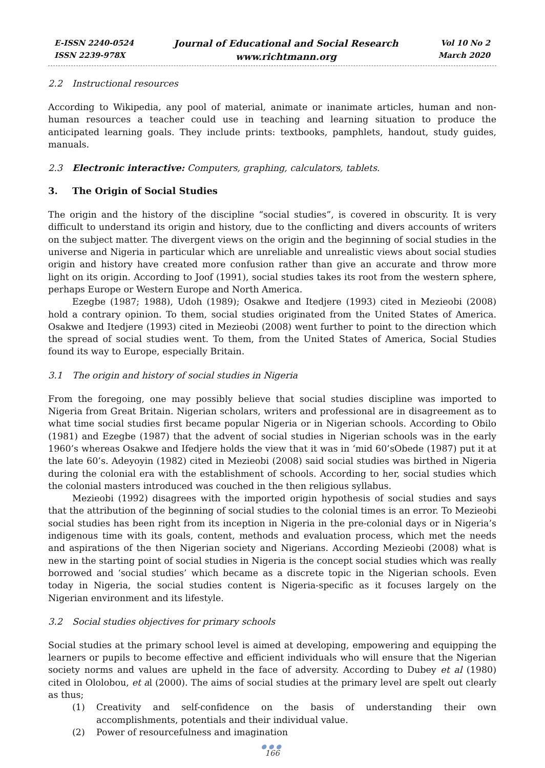E-ISSN 2240-0524
ISSN 2239-978X
Journal of Educational and Social Research
www.richtmann.org
Vol 10 No 2
March 2020
2.2 Instructional resources
According to Wikipedia, any pool of material, animate or inanimate articles, human and non-human resources a teacher could use in teaching and learning situation to produce the anticipated learning goals. They include prints: textbooks, pamphlets, handout, study guides, manuals.
2.3 Electronic interactive: Computers, graphing, calculators, tablets.
3. The Origin of Social Studies
The origin and the history of the discipline “social studies”, is covered in obscurity. It is very difficult to understand its origin and history, due to the conflicting and divers accounts of writers on the subject matter. The divergent views on the origin and the beginning of social studies in the universe and Nigeria in particular which are unreliable and unrealistic views about social studies origin and history have created more confusion rather than give an accurate and throw more light on its origin. According to Joof (1991), social studies takes its root from the western sphere, perhaps Europe or Western Europe and North America.
Ezegbe (1987; 1988), Udoh (1989); Osakwe and Itedjere (1993) cited in Mezieobi (2008) hold a contrary opinion. To them, social studies originated from the United States of America. Osakwe and Itedjere (1993) cited in Mezieobi (2008) went further to point to the direction which the spread of social studies went. To them, from the United States of America, Social Studies found its way to Europe, especially Britain.
3.1 The origin and history of social studies in Nigeria
From the foregoing, one may possibly believe that social studies discipline was imported to Nigeria from Great Britain. Nigerian scholars, writers and professional are in disagreement as to what time social studies first became popular Nigeria or in Nigerian schools. According to Obilo (1981) and Ezegbe (1987) that the advent of social studies in Nigerian schools was in the early 1960’s whereas Osakwe and Ifedjere holds the view that it was in ‘mid 60’sObede (1987) put it at the late 60’s. Adeyoyin (1982) cited in Mezieobi (2008) said social studies was birthed in Nigeria during the colonial era with the establishment of schools. According to her, social studies which the colonial masters introduced was couched in the then religious syllabus.
Mezieobi (1992) disagrees with the imported origin hypothesis of social studies and says that the attribution of the beginning of social studies to the colonial times is an error. To Mezieobi social studies has been right from its inception in Nigeria in the pre-colonial days or in Nigeria’s indigenous time with its goals, content, methods and evaluation process, which met the needs and aspirations of the then Nigerian society and Nigerians. According Mezieobi (2008) what is new in the starting point of social studies in Nigeria is the concept social studies which was really borrowed and ‘social studies’ which became as a discrete topic in the Nigerian schools. Even today in Nigeria, the social studies content is Nigeria-specific as it focuses largely on the Nigerian environment and its lifestyle.
3.2 Social studies objectives for primary schools
Social studies at the primary school level is aimed at developing, empowering and equipping the learners or pupils to become effective and efficient individuals who will ensure that the Nigerian society norms and values are upheld in the face of adversity. According to Dubey et al (1980) cited in Ololobou, et al (2000). The aims of social studies at the primary level are spelt out clearly as thus;
(1) Creativity and self-confidence on the basis of understanding their own accomplishments, potentials and their individual value.
(2) Power of resourcefulness and imagination
●●●
166